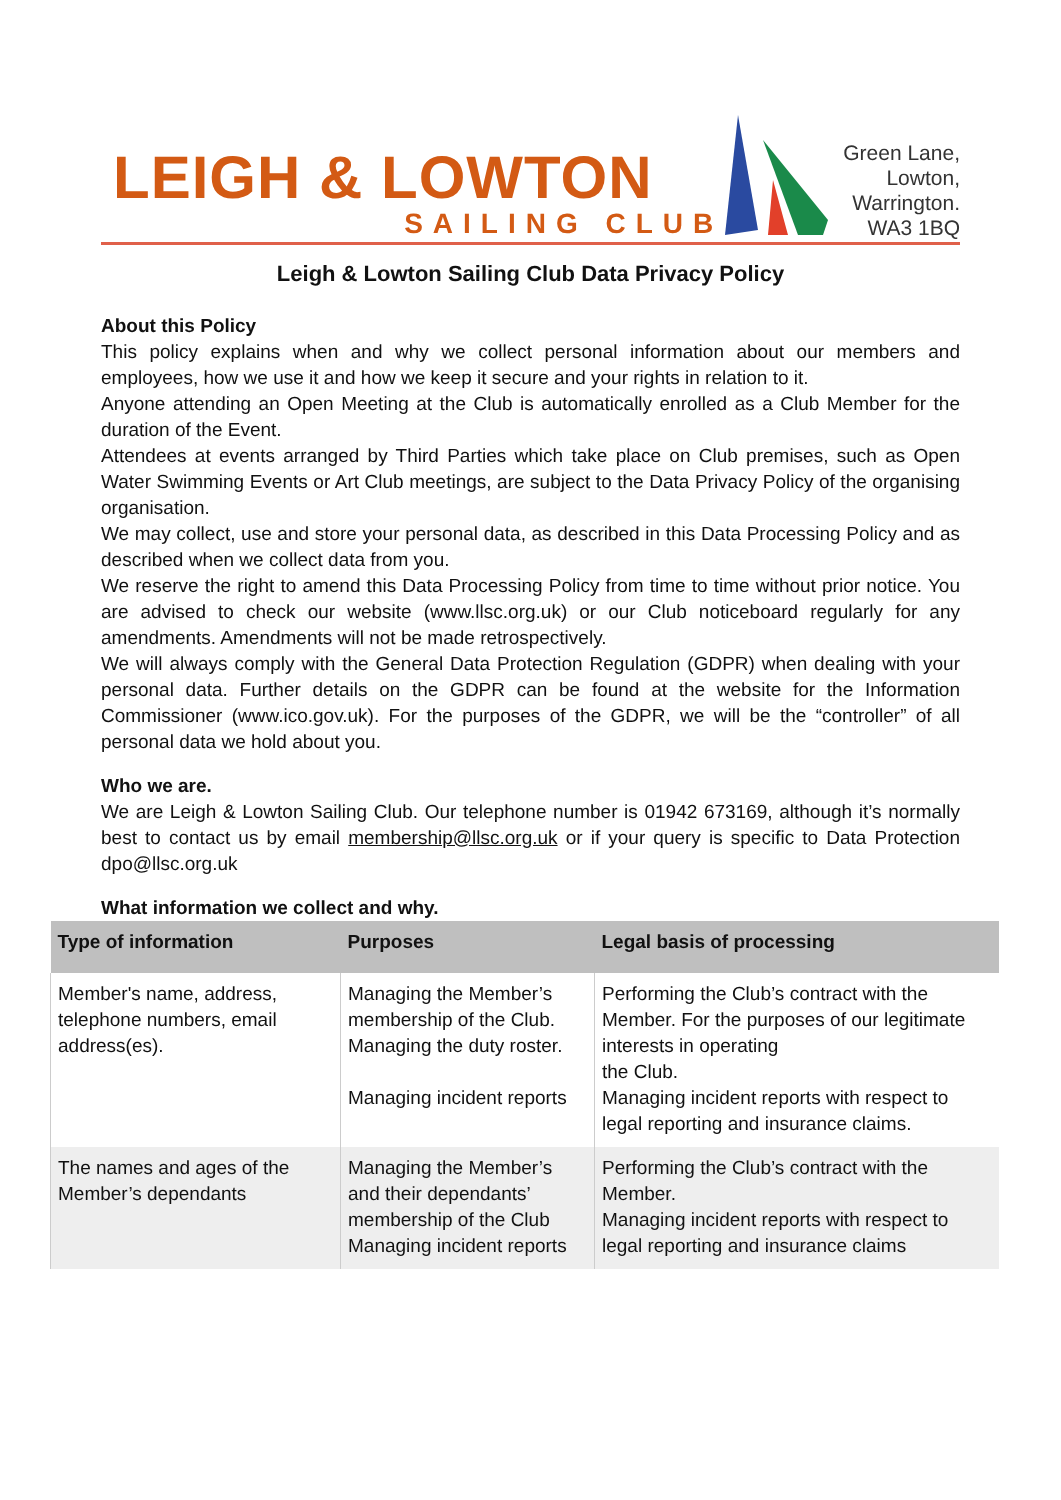LEIGH & LOWTON
SAILING CLUB
Green Lane,
Lowton,
Warrington.
WA3 1BQ
Leigh & Lowton Sailing Club Data Privacy Policy
About this Policy
This policy explains when and why we collect personal information about our members and employees, how we use it and how we keep it secure and your rights in relation to it.
Anyone attending an Open Meeting at the Club is automatically enrolled as a Club Member for the duration of the Event.
Attendees at events arranged by Third Parties which take place on Club premises, such as Open Water Swimming Events or Art Club meetings, are subject to the Data Privacy Policy of the organising organisation.
We may collect, use and store your personal data, as described in this Data Processing Policy and as described when we collect data from you.
We reserve the right to amend this Data Processing Policy from time to time without prior notice. You are advised to check our website (www.llsc.org.uk) or our Club noticeboard regularly for any amendments. Amendments will not be made retrospectively.
We will always comply with the General Data Protection Regulation (GDPR) when dealing with your personal data. Further details on the GDPR can be found at the website for the Information Commissioner (www.ico.gov.uk). For the purposes of the GDPR, we will be the “controller” of all personal data we hold about you.
Who we are.
We are Leigh & Lowton Sailing Club. Our telephone number is 01942 673169, although it’s normally best to contact us by email membership@llsc.org.uk or if your query is specific to Data Protection dpo@llsc.org.uk
What information we collect and why.
| Type of information | Purposes | Legal basis of processing |
| --- | --- | --- |
| Member's name, address, telephone numbers, email address(es). | Managing the Member’s membership of the Club. Managing the duty roster. Managing incident reports | Performing the Club’s contract with the Member. For the purposes of our legitimate interests in operating the Club. Managing incident reports with respect to legal reporting and insurance claims. |
| The names and ages of the Member’s dependants | Managing the Member’s and their dependants’ membership of the Club Managing incident reports | Performing the Club’s contract with the Member. Managing incident reports with respect to legal reporting and insurance claims |